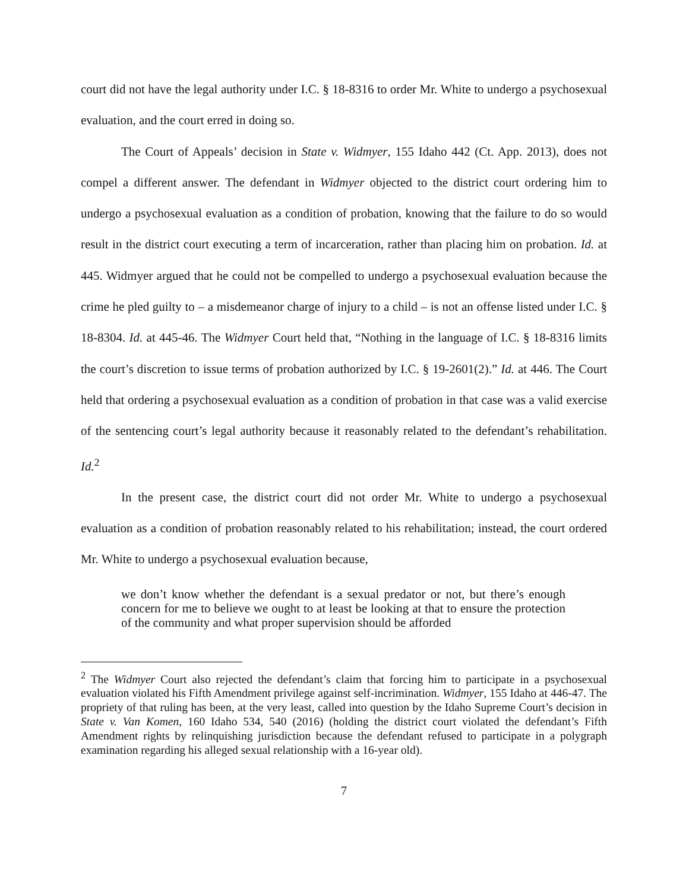court did not have the legal authority under I.C. § 18-8316 to order Mr. White to undergo a psychosexual evaluation, and the court erred in doing so.
The Court of Appeals’ decision in State v. Widmyer, 155 Idaho 442 (Ct. App. 2013), does not compel a different answer. The defendant in Widmyer objected to the district court ordering him to undergo a psychosexual evaluation as a condition of probation, knowing that the failure to do so would result in the district court executing a term of incarceration, rather than placing him on probation. Id. at 445. Widmyer argued that he could not be compelled to undergo a psychosexual evaluation because the crime he pled guilty to – a misdemeanor charge of injury to a child – is not an offense listed under I.C. § 18-8304. Id. at 445-46. The Widmyer Court held that, “Nothing in the language of I.C. § 18-8316 limits the court’s discretion to issue terms of probation authorized by I.C. § 19-2601(2).” Id. at 446. The Court held that ordering a psychosexual evaluation as a condition of probation in that case was a valid exercise of the sentencing court’s legal authority because it reasonably related to the defendant’s rehabilitation. Id.<sup>2</sup>
In the present case, the district court did not order Mr. White to undergo a psychosexual evaluation as a condition of probation reasonably related to his rehabilitation; instead, the court ordered Mr. White to undergo a psychosexual evaluation because,
we don’t know whether the defendant is a sexual predator or not, but there’s enough concern for me to believe we ought to at least be looking at that to ensure the protection of the community and what proper supervision should be afforded
<sup>2</sup> The Widmyer Court also rejected the defendant’s claim that forcing him to participate in a psychosexual evaluation violated his Fifth Amendment privilege against self-incrimination. Widmyer, 155 Idaho at 446-47. The propriety of that ruling has been, at the very least, called into question by the Idaho Supreme Court’s decision in State v. Van Komen, 160 Idaho 534, 540 (2016) (holding the district court violated the defendant’s Fifth Amendment rights by relinquishing jurisdiction because the defendant refused to participate in a polygraph examination regarding his alleged sexual relationship with a 16-year old).
7